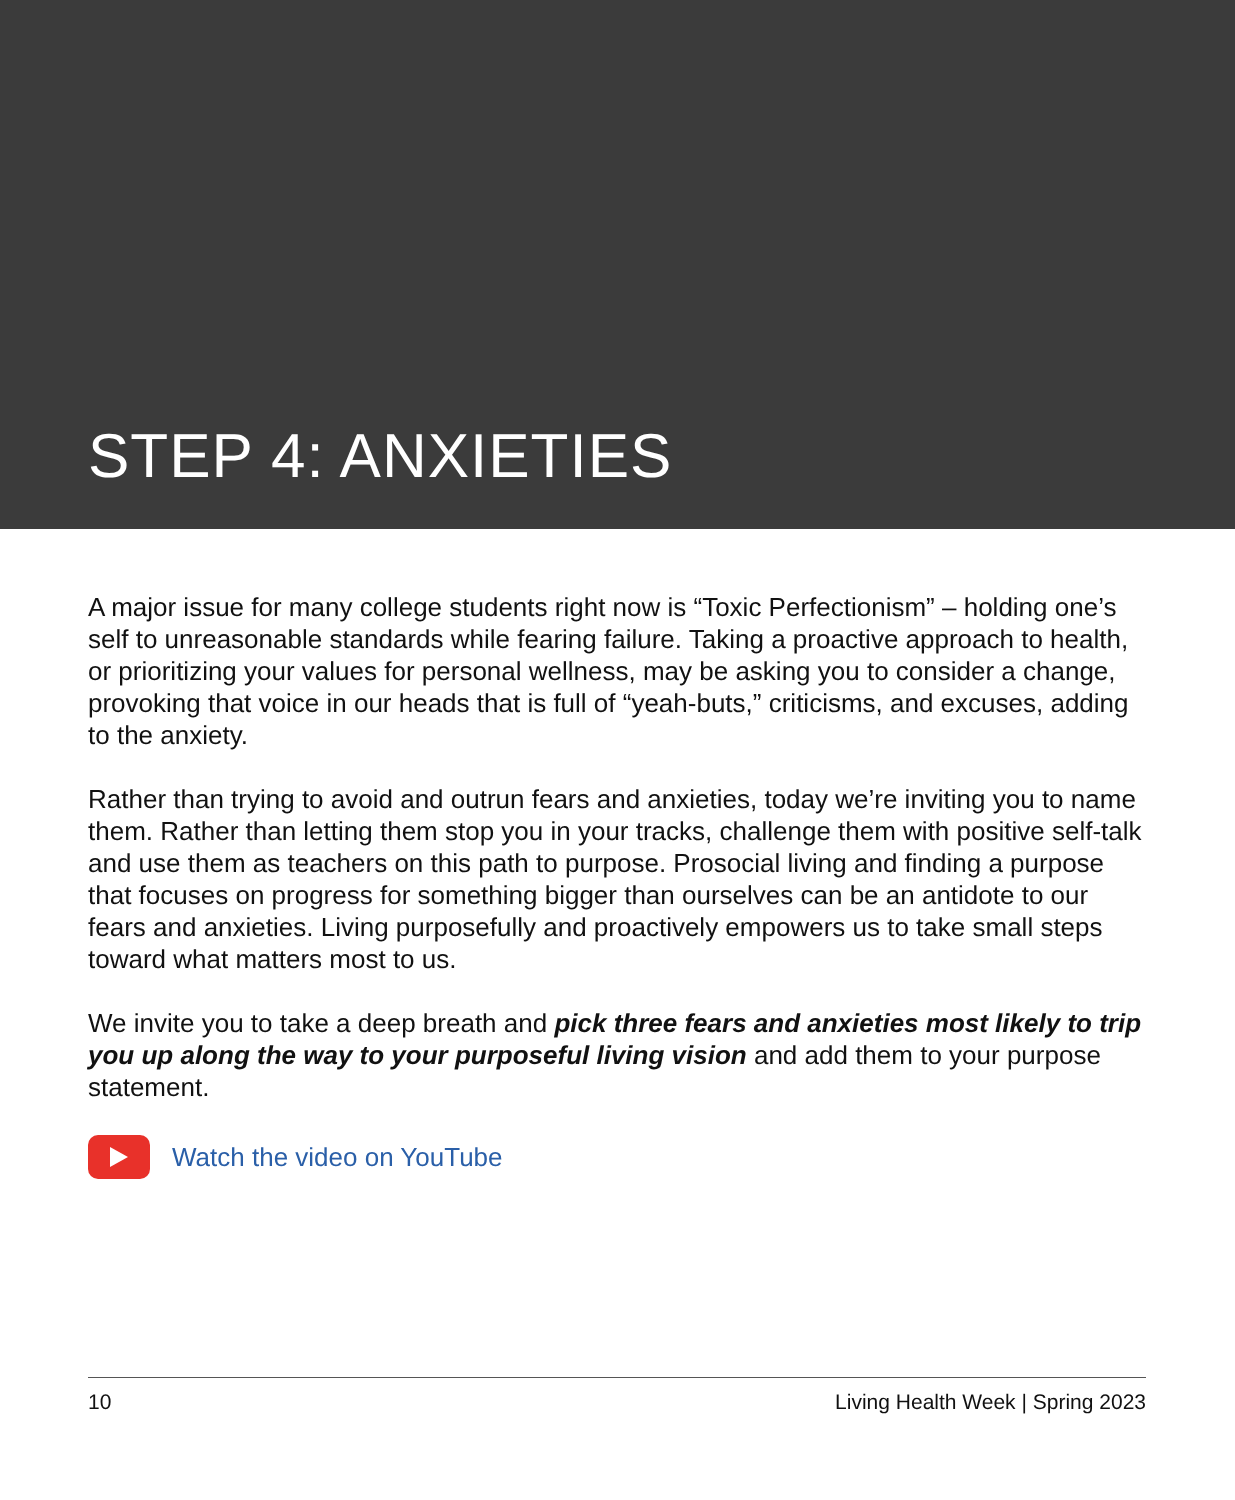STEP 4: ANXIETIES
A major issue for many college students right now is “Toxic Perfectionism” – holding one’s self to unreasonable standards while fearing failure. Taking a proactive approach to health, or prioritizing your values for personal wellness, may be asking you to consider a change, provoking that voice in our heads that is full of “yeah-buts,” criticisms, and excuses, adding to the anxiety.
Rather than trying to avoid and outrun fears and anxieties, today we’re inviting you to name them. Rather than letting them stop you in your tracks, challenge them with positive self-talk and use them as teachers on this path to purpose. Prosocial living and finding a purpose that focuses on progress for something bigger than ourselves can be an antidote to our fears and anxieties. Living purposefully and proactively empowers us to take small steps toward what matters most to us.
We invite you to take a deep breath and pick three fears and anxieties most likely to trip you up along the way to your purposeful living vision and add them to your purpose statement.
Watch the video on YouTube
10 Living Health Week | Spring 2023